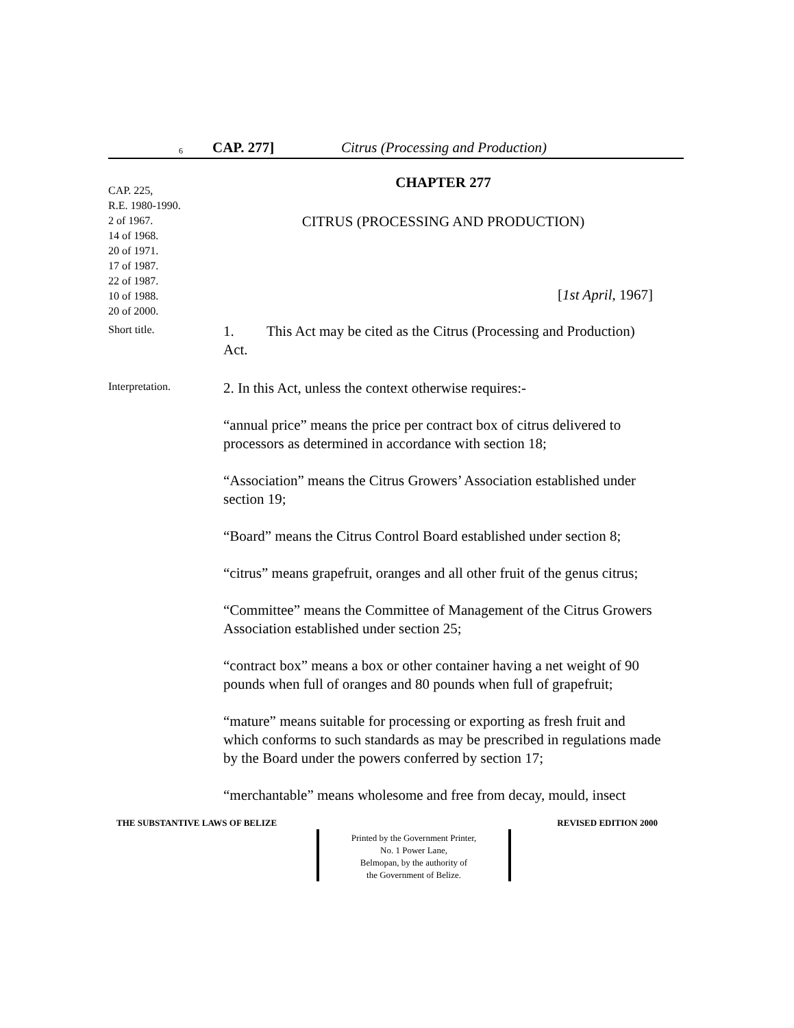6 CAP. 277] Citrus (Processing and Production)
CAP. 225,
R.E. 1980-1990.
2 of 1967.
14 of 1968.
20 of 1971.
17 of 1987.
22 of 1987.
10 of 1988.
20 of 2000.
CHAPTER 277
CITRUS (PROCESSING AND PRODUCTION)
[1st April, 1967]
Short title.
1. This Act may be cited as the Citrus (Processing and Production) Act.
Interpretation.
2. In this Act, unless the context otherwise requires:-
“annual price” means the price per contract box of citrus delivered to processors as determined in accordance with section 18;
“Association” means the Citrus Growers’ Association established under section 19;
“Board” means the Citrus Control Board established under section 8;
“citrus” means grapefruit, oranges and all other fruit of the genus citrus;
“Committee” means the Committee of Management of the Citrus Growers Association established under section 25;
“contract box” means a box or other container having a net weight of 90 pounds when full of oranges and 80 pounds when full of grapefruit;
“mature” means suitable for processing or exporting as fresh fruit and which conforms to such standards as may be prescribed in regulations made by the Board under the powers conferred by section 17;
“merchantable” means wholesome and free from decay, mould, insect
THE SUBSTANTIVE LAWS OF BELIZE REVISED EDITION 2000
Printed by the Government Printer,
No. 1 Power Lane,
Belmopan, by the authority of
the Government of Belize.